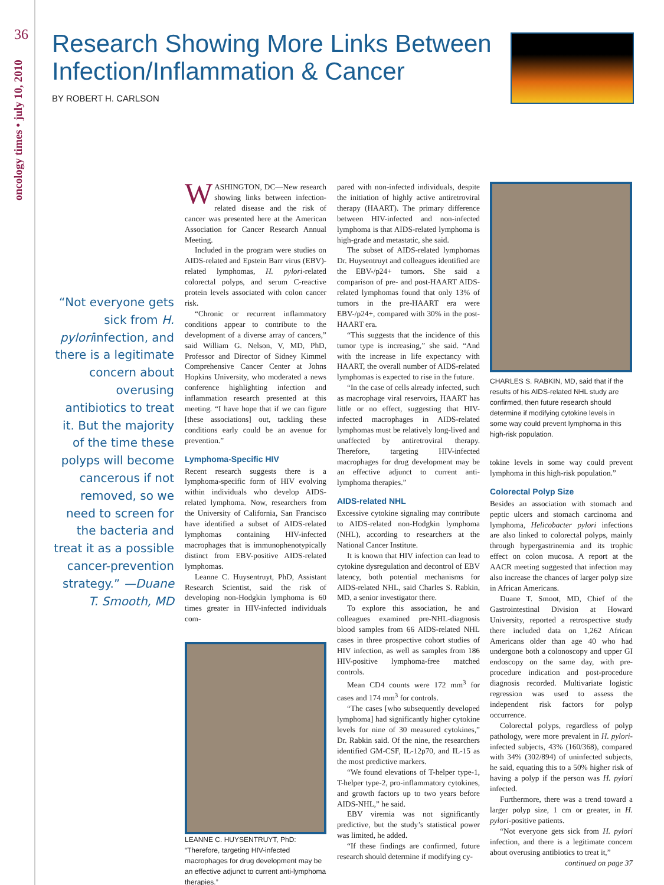36
oncology times • july 10, 2010
Research Showing More Links Between Infection/Inflammation & Cancer
BY ROBERT H. CARLSON
“Not everyone gets sick from H. pyloriinfection, and there is a legitimate concern about overusing antibiotics to treat it. But the majority of the time these polyps will become cancerous if not removed, so we need to screen for the bacteria and treat it as a possible cancer-prevention strategy.” —Duane T. Smooth, MD
WASHINGTON, DC—New research showing links between infection-related disease and the risk of cancer was presented here at the American Association for Cancer Research Annual Meeting.
Included in the program were studies on AIDS-related and Epstein Barr virus (EBV)-related lymphomas, H. pylori-related colorectal polyps, and serum C-reactive protein levels associated with colon cancer risk.
“Chronic or recurrent inflammatory conditions appear to contribute to the development of a diverse array of cancers,” said William G. Nelson, V, MD, PhD, Professor and Director of Sidney Kimmel Comprehensive Cancer Center at Johns Hopkins University, who moderated a news conference highlighting infection and inflammation research presented at this meeting. “I have hope that if we can figure [these associations] out, tackling these conditions early could be an avenue for prevention.”
Lymphoma-Specific HIV
Recent research suggests there is a lymphoma-specific form of HIV evolving within individuals who develop AIDS-related lymphoma. Now, researchers from the University of California, San Francisco have identified a subset of AIDS-related lymphomas containing HIV-infected macrophages that is immunophenotypically distinct from EBV-positive AIDS-related lymphomas.
Leanne C. Huysentruyt, PhD, Assistant Research Scientist, said the risk of developing non-Hodgkin lymphoma is 60 times greater in HIV-infected individuals com-
LEANNE C. HUYSENTRUYT, PhD: “Therefore, targeting HIV-infected macrophages for drug development may be an effective adjunct to current anti-lymphoma therapies.”
pared with non-infected individuals, despite the initiation of highly active antiretroviral therapy (HAART). The primary difference between HIV-infected and non-infected lymphoma is that AIDS-related lymphoma is high-grade and metastatic, she said.
The subset of AIDS-related lymphomas Dr. Huysentruyt and colleagues identified are the EBV-/p24+ tumors. She said a comparison of pre- and post-HAART AIDS-related lymphomas found that only 13% of tumors in the pre-HAART era were EBV-/p24+, compared with 30% in the post-HAART era.
“This suggests that the incidence of this tumor type is increasing,” she said. “And with the increase in life expectancy with HAART, the overall number of AIDS-related lymphomas is expected to rise in the future.
“In the case of cells already infected, such as macrophage viral reservoirs, HAART has little or no effect, suggesting that HIV-infected macrophages in AIDS-related lymphomas must be relatively long-lived and unaffected by antiretroviral therapy. Therefore, targeting HIV-infected macrophages for drug development may be an effective adjunct to current anti-lymphoma therapies.”
AIDS-related NHL
Excessive cytokine signaling may contribute to AIDS-related non-Hodgkin lymphoma (NHL), according to researchers at the National Cancer Institute.
It is known that HIV infection can lead to cytokine dysregulation and decontrol of EBV latency, both potential mechanisms for AIDS-related NHL, said Charles S. Rabkin, MD, a senior investigator there.
To explore this association, he and colleagues examined pre-NHL-diagnosis blood samples from 66 AIDS-related NHL cases in three prospective cohort studies of HIV infection, as well as samples from 186 HIV-positive lymphoma-free matched controls.
Mean CD4 counts were 172 mm<sup>3</sup> for cases and 174 mm<sup>3</sup> for controls.
“The cases [who subsequently developed lymphoma] had significantly higher cytokine levels for nine of 30 measured cytokines,” Dr. Rabkin said. Of the nine, the researchers identified GM-CSF, IL-12p70, and IL-15 as the most predictive markers.
“We found elevations of T-helper type-1, T-helper type-2, pro-inflammatory cytokines, and growth factors up to two years before AIDS-NHL,” he said.
EBV viremia was not significantly predictive, but the study’s statistical power was limited, he added.
“If these findings are confirmed, future research should determine if modifying cy-
CHARLES S. RABKIN, MD, said that if the results of his AIDS-related NHL study are confirmed, then future research should determine if modifying cytokine levels in some way could prevent lymphoma in this high-risk population.
tokine levels in some way could prevent lymphoma in this high-risk population.”
Colorectal Polyp Size
Besides an association with stomach and peptic ulcers and stomach carcinoma and lymphoma, Helicobacter pylori infections are also linked to colorectal polyps, mainly through hypergastrinemia and its trophic effect on colon mucosa. A report at the AACR meeting suggested that infection may also increase the chances of larger polyp size in African Americans.
Duane T. Smoot, MD, Chief of the Gastrointestinal Division at Howard University, reported a retrospective study there included data on 1,262 African Americans older than age 40 who had undergone both a colonoscopy and upper GI endoscopy on the same day, with pre-procedure indication and post-procedure diagnosis recorded. Multivariate logistic regression was used to assess the independent risk factors for polyp occurrence.
Colorectal polyps, regardless of polyp pathology, were more prevalent in H. pylori-infected subjects, 43% (160/368), compared with 34% (302/894) of uninfected subjects, he said, equating this to a 50% higher risk of having a polyp if the person was H. pylori infected.
Furthermore, there was a trend toward a larger polyp size, 1 cm or greater, in H. pylori-positive patients.
“Not everyone gets sick from H. pylori infection, and there is a legitimate concern about overusing antibiotics to treat it,”
continued on page 37